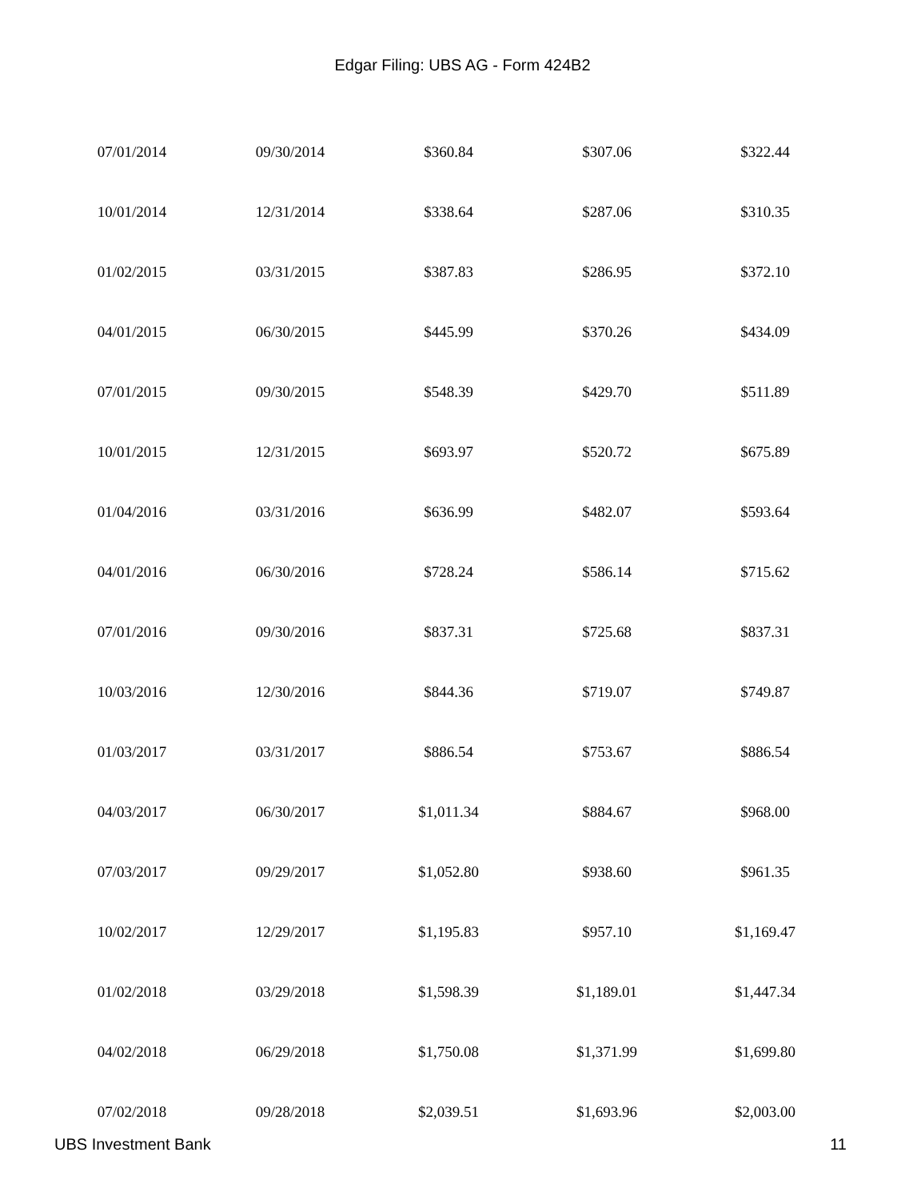Edgar Filing: UBS AG - Form 424B2
| 07/01/2014 | 09/30/2014 | $360.84 | $307.06 | $322.44 |
| 10/01/2014 | 12/31/2014 | $338.64 | $287.06 | $310.35 |
| 01/02/2015 | 03/31/2015 | $387.83 | $286.95 | $372.10 |
| 04/01/2015 | 06/30/2015 | $445.99 | $370.26 | $434.09 |
| 07/01/2015 | 09/30/2015 | $548.39 | $429.70 | $511.89 |
| 10/01/2015 | 12/31/2015 | $693.97 | $520.72 | $675.89 |
| 01/04/2016 | 03/31/2016 | $636.99 | $482.07 | $593.64 |
| 04/01/2016 | 06/30/2016 | $728.24 | $586.14 | $715.62 |
| 07/01/2016 | 09/30/2016 | $837.31 | $725.68 | $837.31 |
| 10/03/2016 | 12/30/2016 | $844.36 | $719.07 | $749.87 |
| 01/03/2017 | 03/31/2017 | $886.54 | $753.67 | $886.54 |
| 04/03/2017 | 06/30/2017 | $1,011.34 | $884.67 | $968.00 |
| 07/03/2017 | 09/29/2017 | $1,052.80 | $938.60 | $961.35 |
| 10/02/2017 | 12/29/2017 | $1,195.83 | $957.10 | $1,169.47 |
| 01/02/2018 | 03/29/2018 | $1,598.39 | $1,189.01 | $1,447.34 |
| 04/02/2018 | 06/29/2018 | $1,750.08 | $1,371.99 | $1,699.80 |
| 07/02/2018 | 09/28/2018 | $2,039.51 | $1,693.96 | $2,003.00 |
UBS Investment Bank 11